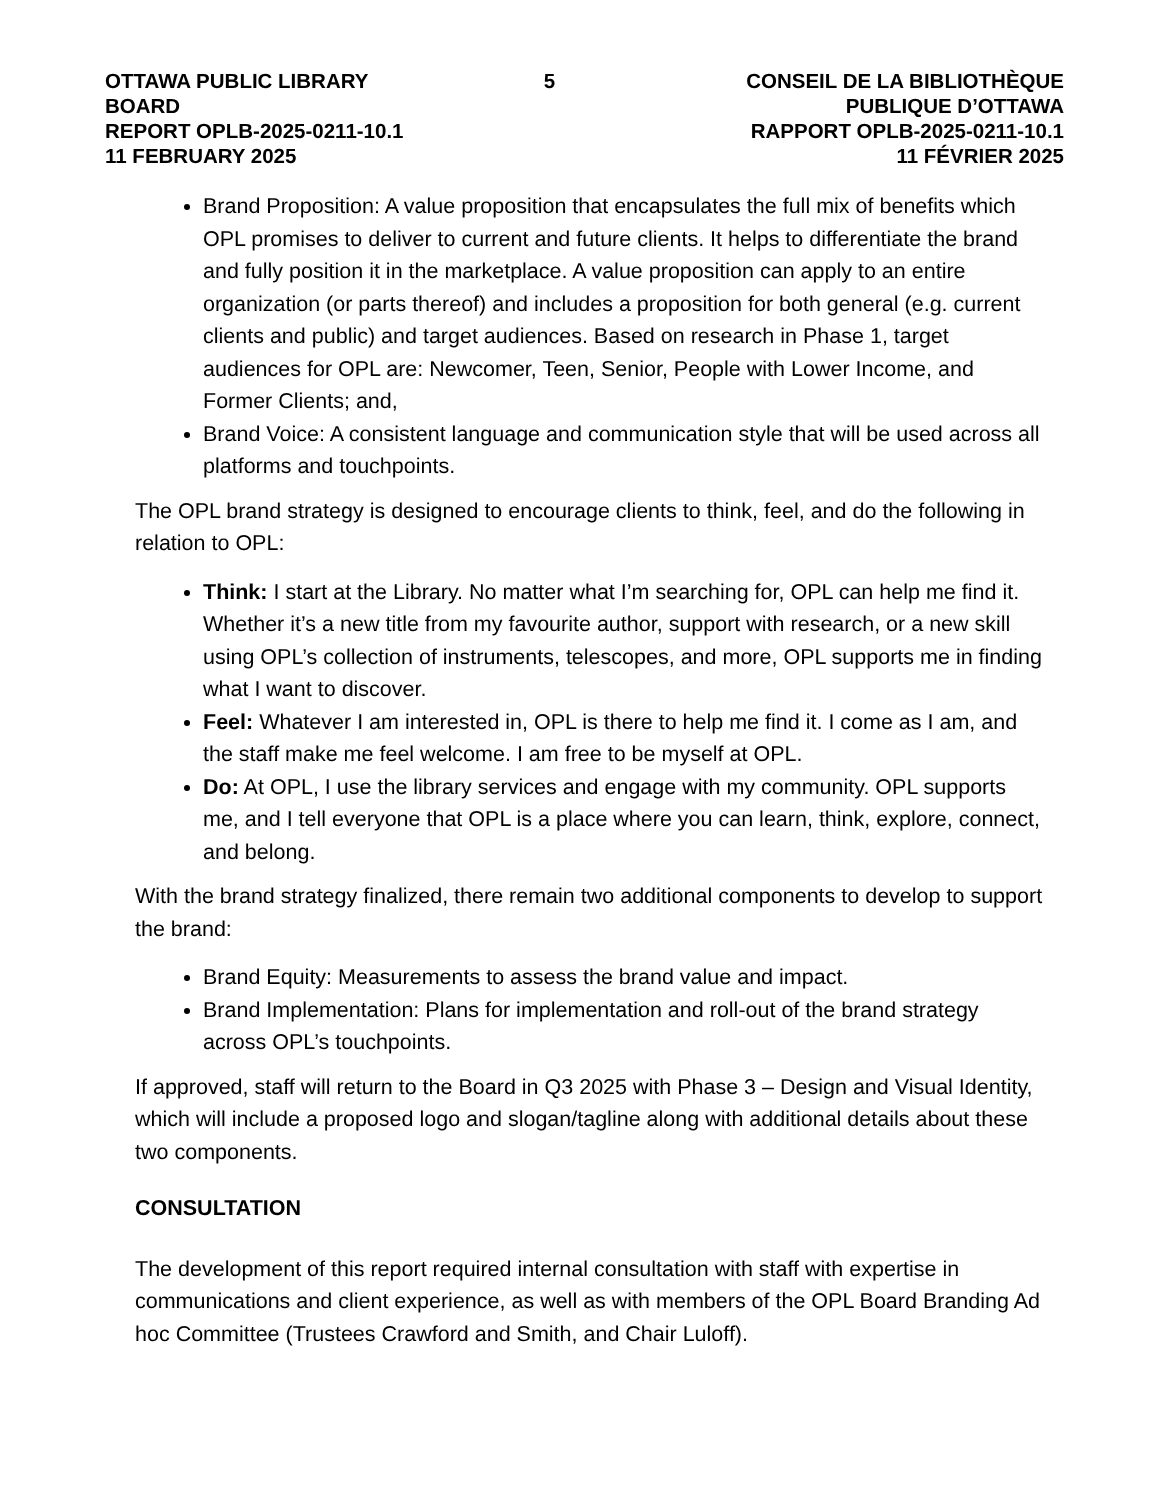OTTAWA PUBLIC LIBRARY BOARD
REPORT OPLB-2025-0211-10.1
11 FEBRUARY 2025
5 CONSEIL DE LA BIBLIOTHÈQUE PUBLIQUE D’OTTAWA
RAPPORT OPLB-2025-0211-10.1
11 FÉVRIER 2025
Brand Proposition: A value proposition that encapsulates the full mix of benefits which OPL promises to deliver to current and future clients. It helps to differentiate the brand and fully position it in the marketplace. A value proposition can apply to an entire organization (or parts thereof) and includes a proposition for both general (e.g. current clients and public) and target audiences. Based on research in Phase 1, target audiences for OPL are: Newcomer, Teen, Senior, People with Lower Income, and Former Clients; and,
Brand Voice: A consistent language and communication style that will be used across all platforms and touchpoints.
The OPL brand strategy is designed to encourage clients to think, feel, and do the following in relation to OPL:
Think: I start at the Library. No matter what I’m searching for, OPL can help me find it. Whether it’s a new title from my favourite author, support with research, or a new skill using OPL’s collection of instruments, telescopes, and more, OPL supports me in finding what I want to discover.
Feel: Whatever I am interested in, OPL is there to help me find it. I come as I am, and the staff make me feel welcome. I am free to be myself at OPL.
Do: At OPL, I use the library services and engage with my community. OPL supports me, and I tell everyone that OPL is a place where you can learn, think, explore, connect, and belong.
With the brand strategy finalized, there remain two additional components to develop to support the brand:
Brand Equity: Measurements to assess the brand value and impact.
Brand Implementation: Plans for implementation and roll-out of the brand strategy across OPL’s touchpoints.
If approved, staff will return to the Board in Q3 2025 with Phase 3 – Design and Visual Identity, which will include a proposed logo and slogan/tagline along with additional details about these two components.
CONSULTATION
The development of this report required internal consultation with staff with expertise in communications and client experience, as well as with members of the OPL Board Branding Ad hoc Committee (Trustees Crawford and Smith, and Chair Luloff).